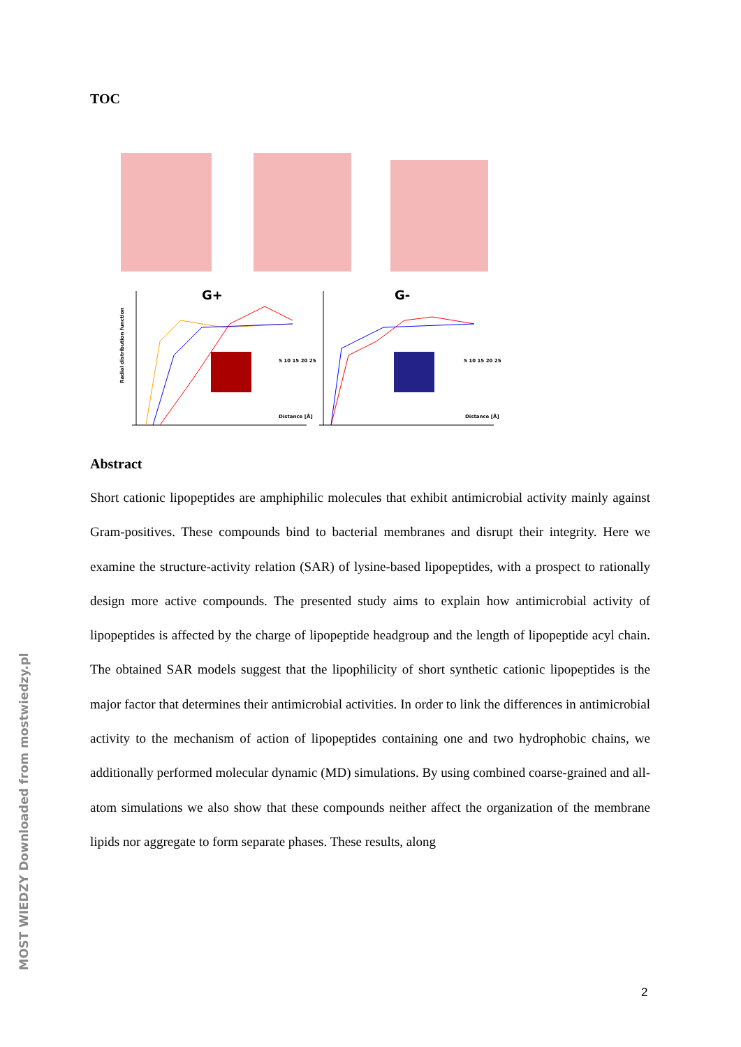TOC
G+
G-
Distance [Å]
Distance [Å]
5 10 15 20 25
5 10 15 20 25
Radial distribution function
Abstract
Short cationic lipopeptides are amphiphilic molecules that exhibit antimicrobial activity mainly against Gram-positives. These compounds bind to bacterial membranes and disrupt their integrity. Here we examine the structure-activity relation (SAR) of lysine-based lipopeptides, with a prospect to rationally design more active compounds. The presented study aims to explain how antimicrobial activity of lipopeptides is affected by the charge of lipopeptide headgroup and the length of lipopeptide acyl chain. The obtained SAR models suggest that the lipophilicity of short synthetic cationic lipopeptides is the major factor that determines their antimicrobial activities. In order to link the differences in antimicrobial activity to the mechanism of action of lipopeptides containing one and two hydrophobic chains, we additionally performed molecular dynamic (MD) simulations. By using combined coarse-grained and all-atom simulations we also show that these compounds neither affect the organization of the membrane lipids nor aggregate to form separate phases. These results, along
MOST WIEDZY Downloaded from mostwiedzy.pl
2